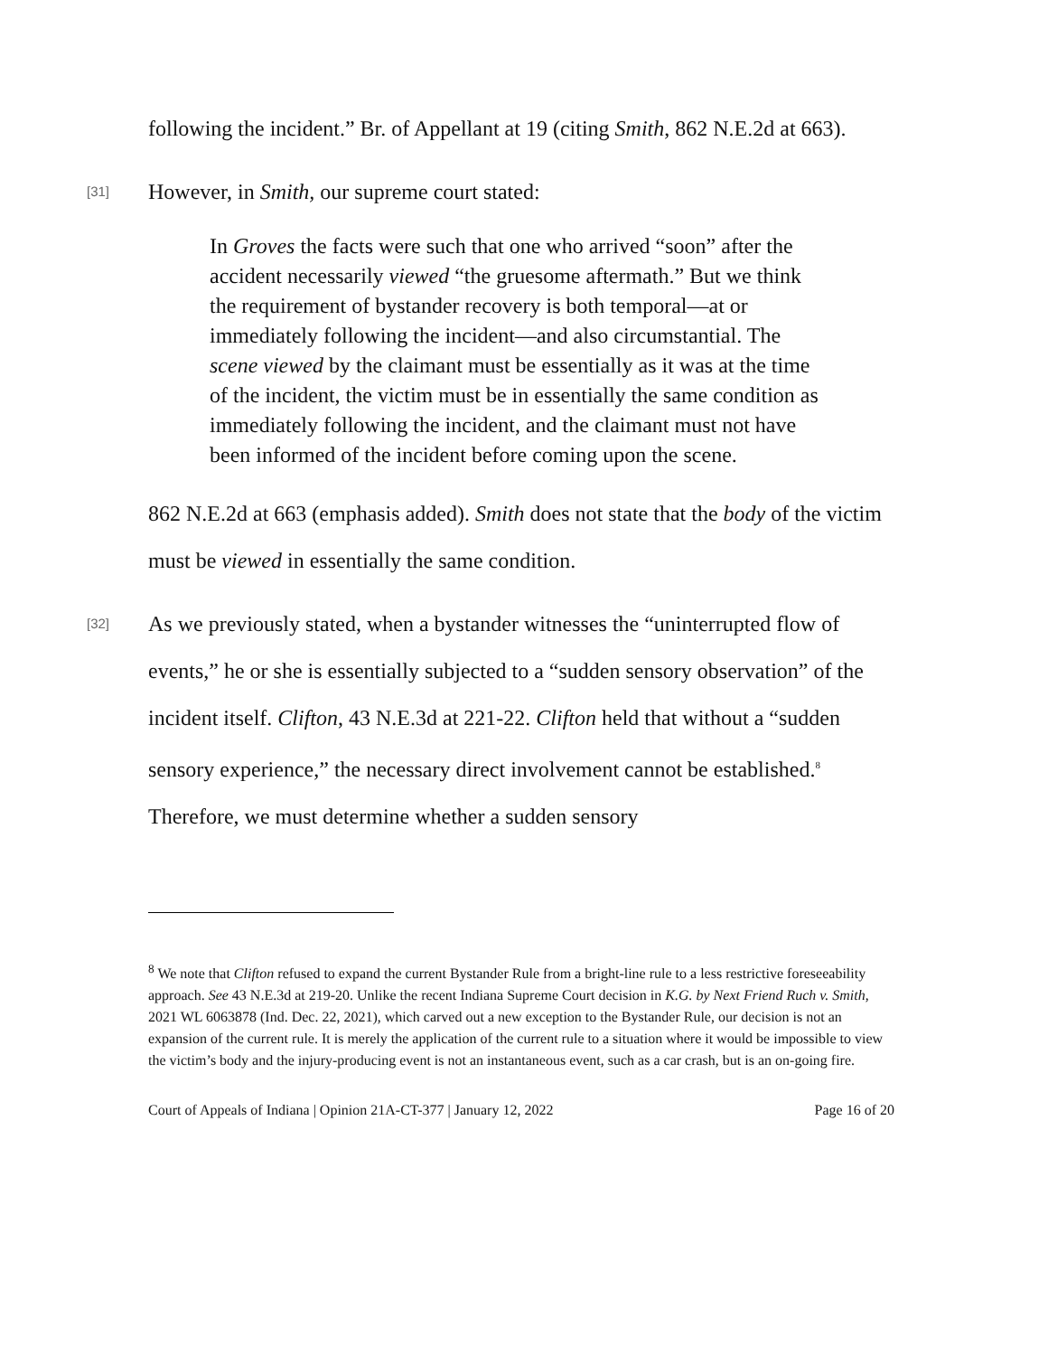following the incident.” Br. of Appellant at 19 (citing Smith, 862 N.E.2d at 663).
[31]
However, in Smith, our supreme court stated:
In Groves the facts were such that one who arrived “soon” after the accident necessarily viewed “the gruesome aftermath.” But we think the requirement of bystander recovery is both temporal—at or immediately following the incident—and also circumstantial. The scene viewed by the claimant must be essentially as it was at the time of the incident, the victim must be in essentially the same condition as immediately following the incident, and the claimant must not have been informed of the incident before coming upon the scene.
862 N.E.2d at 663 (emphasis added). Smith does not state that the body of the victim must be viewed in essentially the same condition.
[32]
As we previously stated, when a bystander witnesses the “uninterrupted flow of events,” he or she is essentially subjected to a “sudden sensory observation” of the incident itself. Clifton, 43 N.E.3d at 221-22. Clifton held that without a “sudden sensory experience,” the necessary direct involvement cannot be established.<sup>8</sup> Therefore, we must determine whether a sudden sensory
<sup>8</sup> We note that Clifton refused to expand the current Bystander Rule from a bright-line rule to a less restrictive foreseeability approach. See 43 N.E.3d at 219-20. Unlike the recent Indiana Supreme Court decision in K.G. by Next Friend Ruch v. Smith, 2021 WL 6063878 (Ind. Dec. 22, 2021), which carved out a new exception to the Bystander Rule, our decision is not an expansion of the current rule. It is merely the application of the current rule to a situation where it would be impossible to view the victim’s body and the injury-producing event is not an instantaneous event, such as a car crash, but is an on-going fire.
Court of Appeals of Indiana | Opinion 21A-CT-377 | January 12, 2022 Page 16 of 20